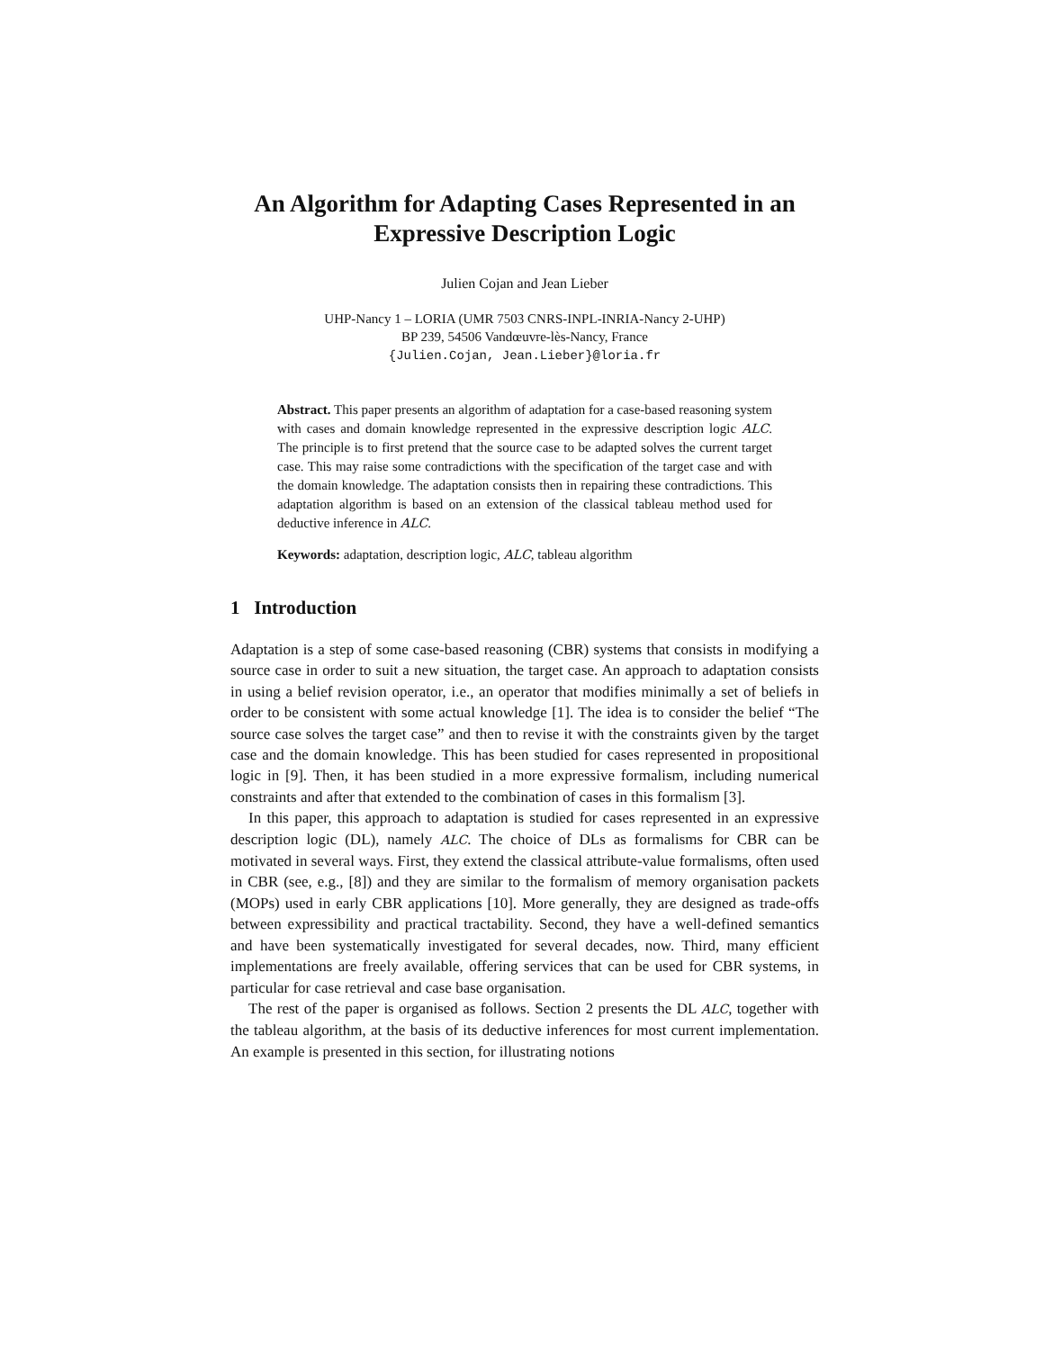An Algorithm for Adapting Cases Represented in an Expressive Description Logic
Julien Cojan and Jean Lieber
UHP-Nancy 1 – LORIA (UMR 7503 CNRS-INPL-INRIA-Nancy 2-UHP)
BP 239, 54506 Vandœuvre-lès-Nancy, France
{Julien.Cojan, Jean.Lieber}@loria.fr
Abstract. This paper presents an algorithm of adaptation for a case-based reasoning system with cases and domain knowledge represented in the expressive description logic ALC. The principle is to first pretend that the source case to be adapted solves the current target case. This may raise some contradictions with the specification of the target case and with the domain knowledge. The adaptation consists then in repairing these contradictions. This adaptation algorithm is based on an extension of the classical tableau method used for deductive inference in ALC.
Keywords: adaptation, description logic, ALC, tableau algorithm
1 Introduction
Adaptation is a step of some case-based reasoning (CBR) systems that consists in modifying a source case in order to suit a new situation, the target case. An approach to adaptation consists in using a belief revision operator, i.e., an operator that modifies minimally a set of beliefs in order to be consistent with some actual knowledge [1]. The idea is to consider the belief “The source case solves the target case” and then to revise it with the constraints given by the target case and the domain knowledge. This has been studied for cases represented in propositional logic in [9]. Then, it has been studied in a more expressive formalism, including numerical constraints and after that extended to the combination of cases in this formalism [3].
In this paper, this approach to adaptation is studied for cases represented in an expressive description logic (DL), namely ALC. The choice of DLs as formalisms for CBR can be motivated in several ways. First, they extend the classical attribute-value formalisms, often used in CBR (see, e.g., [8]) and they are similar to the formalism of memory organisation packets (MOPs) used in early CBR applications [10]. More generally, they are designed as trade-offs between expressibility and practical tractability. Second, they have a well-defined semantics and have been systematically investigated for several decades, now. Third, many efficient implementations are freely available, offering services that can be used for CBR systems, in particular for case retrieval and case base organisation.
The rest of the paper is organised as follows. Section 2 presents the DL ALC, together with the tableau algorithm, at the basis of its deductive inferences for most current implementation. An example is presented in this section, for illustrating notions